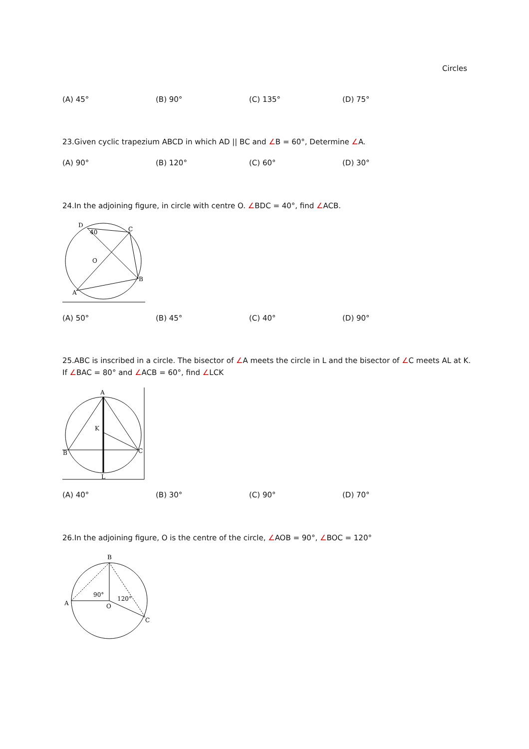Circles
(A) 45° (B) 90° (C) 135° (D) 75°
23.Given cyclic trapezium ABCD in which AD || BC and ∠B = 60°, Determine ∠A.
(A) 90° (B) 120° (C) 60° (D) 30°
24.In the adjoining figure, in circle with centre O. ∠BDC = 40°, find ∠ACB.
D
40
C
O
B
A
(A) 50° (B) 45° (C) 40° (D) 90°
25.ABC is inscribed in a circle. The bisector of ∠A meets the circle in L and the bisector of ∠C meets AL at K. If ∠BAC = 80° and ∠ACB = 60°, find ∠LCK
A
K
B
C
L
(A) 40° (B) 30° (C) 90° (D) 70°
26.In the adjoining figure, O is the centre of the circle, ∠AOB = 90°, ∠BOC = 120°
B
A
90°
120°
O
C